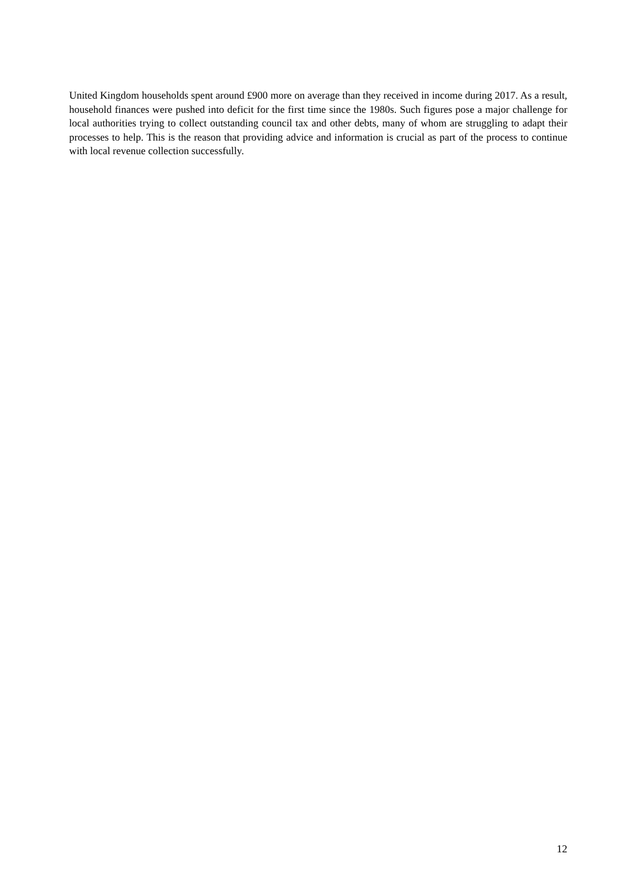United Kingdom households spent around £900 more on average than they received in income during 2017. As a result, household finances were pushed into deficit for the first time since the 1980s. Such figures pose a major challenge for local authorities trying to collect outstanding council tax and other debts, many of whom are struggling to adapt their processes to help. This is the reason that providing advice and information is crucial as part of the process to continue with local revenue collection successfully.
12